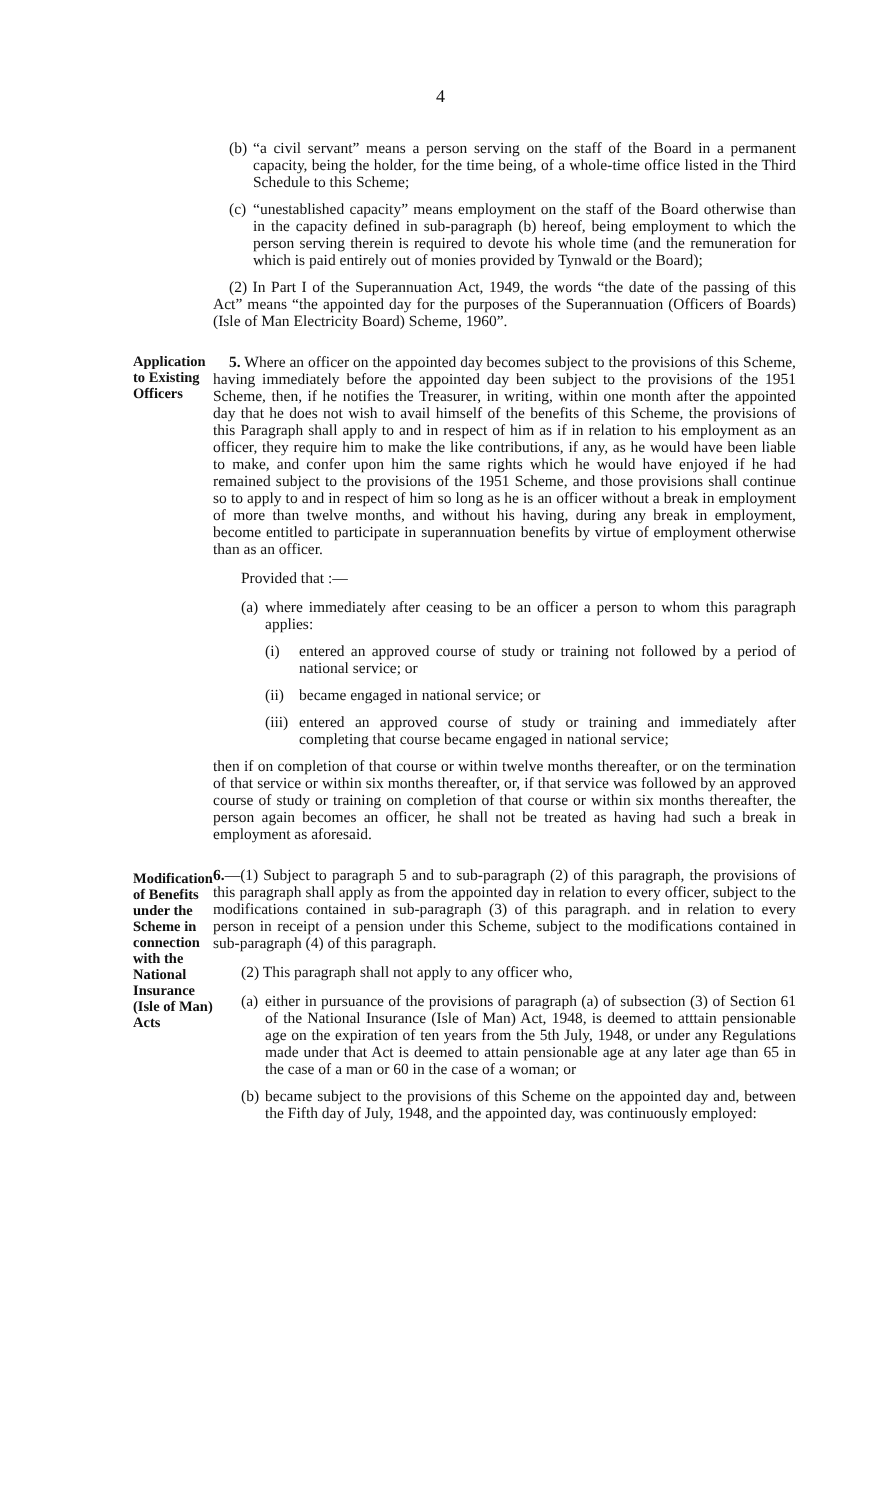4
(b) “a civil servant” means a person serving on the staff of the Board in a permanent capacity, being the holder, for the time being, of a whole-time office listed in the Third Schedule to this Scheme;
(c) “unestablished capacity” means employment on the staff of the Board otherwise than in the capacity defined in sub-paragraph (b) hereof, being employment to which the person serving therein is required to devote his whole time (and the remuneration for which is paid entirely out of monies provided by Tynwald or the Board);
(2) In Part I of the Superannuation Act, 1949, the words “the date of the passing of this Act” means “the appointed day for the purposes of the Superannuation (Officers of Boards) (Isle of Man Electricity Board) Scheme, 1960”.
Application to Existing Officers
5. Where an officer on the appointed day becomes subject to the provisions of this Scheme, having immediately before the appointed day been subject to the provisions of the 1951 Scheme, then, if he notifies the Treasurer, in writing, within one month after the appointed day that he does not wish to avail himself of the benefits of this Scheme, the provisions of this Paragraph shall apply to and in respect of him as if in relation to his employment as an officer, they require him to make the like contributions, if any, as he would have been liable to make, and confer upon him the same rights which he would have enjoyed if he had remained subject to the provisions of the 1951 Scheme, and those provisions shall continue so to apply to and in respect of him so long as he is an officer without a break in employment of more than twelve months, and without his having, during any break in employment, become entitled to participate in superannuation benefits by virtue of employment otherwise than as an officer.
Provided that :—
(a) where immediately after ceasing to be an officer a person to whom this paragraph applies:
(i) entered an approved course of study or training not followed by a period of national service; or
(ii) became engaged in national service; or
(iii) entered an approved course of study or training and immediately after completing that course became engaged in national service;
then if on completion of that course or within twelve months thereafter, or on the termination of that service or within six months thereafter, or, if that service was followed by an approved course of study or training on completion of that course or within six months thereafter, the person again becomes an officer, he shall not be treated as having had such a break in employment as aforesaid.
Modification of Benefits under the Scheme in connection with the National Insurance (Isle of Man) Acts
6.—(1) Subject to paragraph 5 and to sub-paragraph (2) of this paragraph, the provisions of this paragraph shall apply as from the appointed day in relation to every officer, subject to the modifications contained in sub-paragraph (3) of this paragraph. and in relation to every person in receipt of a pension under this Scheme, subject to the modifications contained in sub-paragraph (4) of this paragraph.
(2) This paragraph shall not apply to any officer who,
(a) either in pursuance of the provisions of paragraph (a) of subsection (3) of Section 61 of the National Insurance (Isle of Man) Act, 1948, is deemed to atttain pensionable age on the expiration of ten years from the 5th July, 1948, or under any Regulations made under that Act is deemed to attain pensionable age at any later age than 65 in the case of a man or 60 in the case of a woman; or
(b) became subject to the provisions of this Scheme on the appointed day and, between the Fifth day of July, 1948, and the appointed day, was continuously employed: